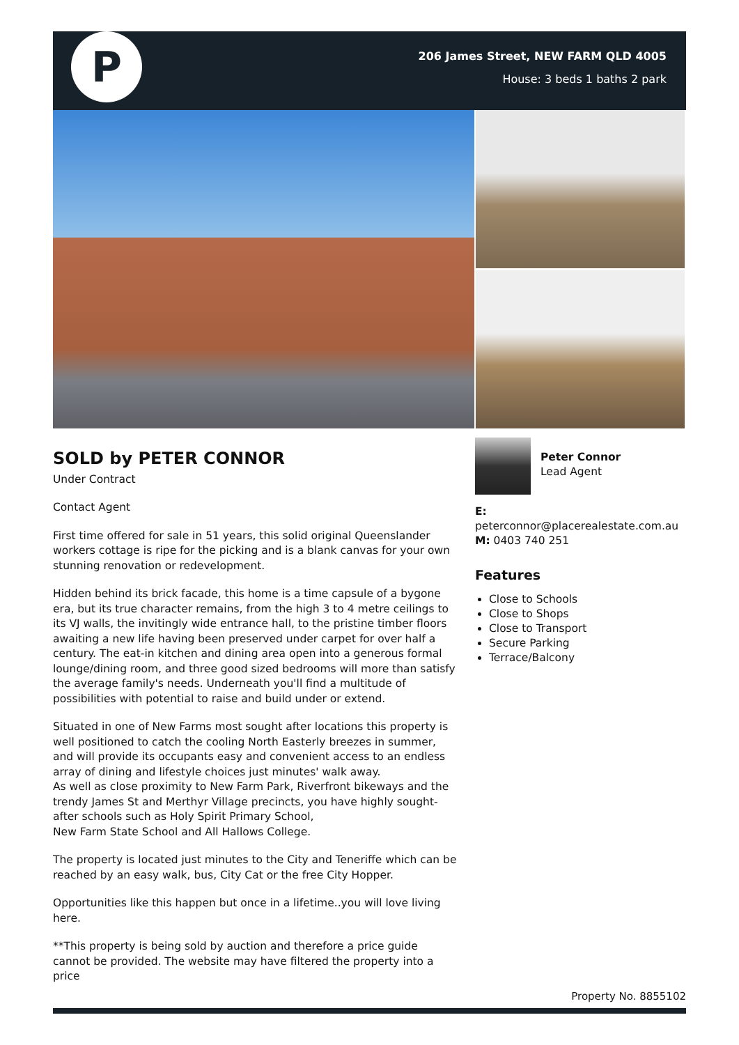P
206 James Street, NEW FARM QLD 4005
House: 3 beds 1 baths 2 park
SOLD by PETER CONNOR
Under Contract
Contact Agent
First time offered for sale in 51 years, this solid original Queenslander workers cottage is ripe for the picking and is a blank canvas for your own stunning renovation or redevelopment.
Hidden behind its brick facade, this home is a time capsule of a bygone era, but its true character remains, from the high 3 to 4 metre ceilings to its VJ walls, the invitingly wide entrance hall, to the pristine timber floors awaiting a new life having been preserved under carpet for over half a century. The eat-in kitchen and dining area open into a generous formal lounge/dining room, and three good sized bedrooms will more than satisfy the average family's needs. Underneath you'll find a multitude of possibilities with potential to raise and build under or extend.
Situated in one of New Farms most sought after locations this property is well positioned to catch the cooling North Easterly breezes in summer, and will provide its occupants easy and convenient access to an endless array of dining and lifestyle choices just minutes' walk away.
As well as close proximity to New Farm Park, Riverfront bikeways and the trendy James St and Merthyr Village precincts, you have highly sought-after schools such as Holy Spirit Primary School,
New Farm State School and All Hallows College.
The property is located just minutes to the City and Teneriffe which can be reached by an easy walk, bus, City Cat or the free City Hopper.
Opportunities like this happen but once in a lifetime..you will love living here.
**This property is being sold by auction and therefore a price guide cannot be provided. The website may have filtered the property into a price
Peter Connor
Lead Agent
E:
peterconnor@placerealestate.com.au
M: 0403 740 251
Features
Close to Schools
Close to Shops
Close to Transport
Secure Parking
Terrace/Balcony
Property No. 8855102